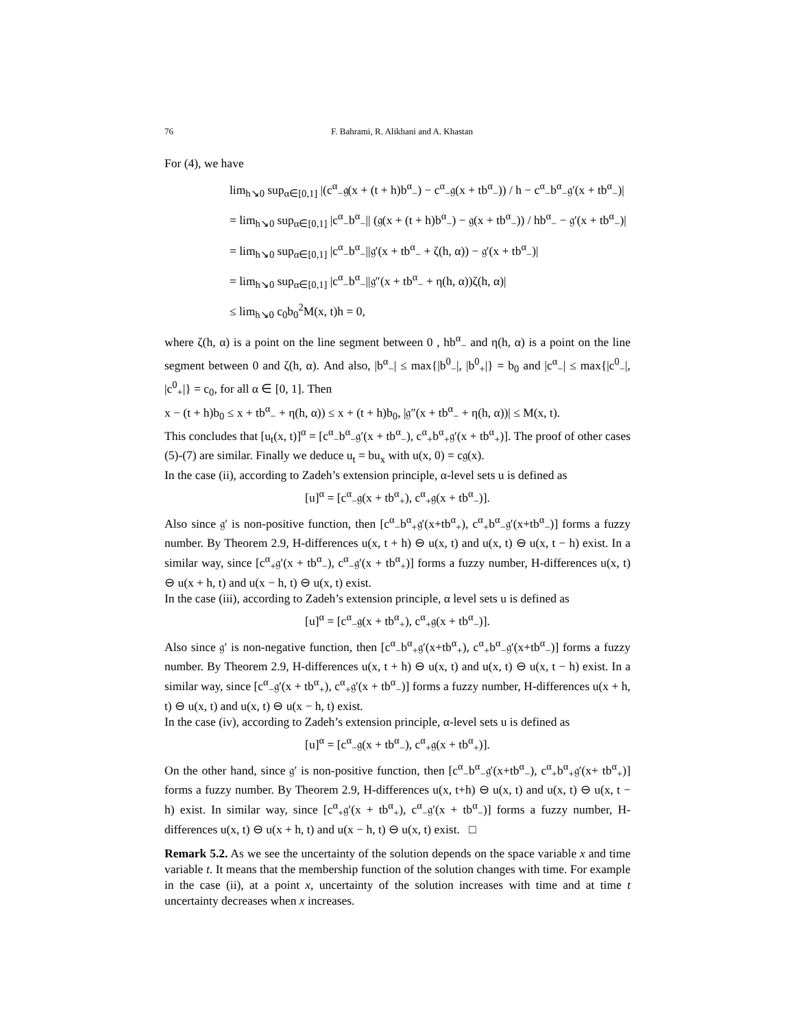76 F. Bahrami, R. Alikhani and A. Khastan
For (4), we have
lim<sub>h↘0</sub> sup<sub>α∈[0,1]</sub> |(c<sup>α</sup><sub>−</sub>𝔤(x + (t + h)b<sup>α</sup><sub>−</sub>) − c<sup>α</sup><sub>−</sub>𝔤(x + tb<sup>α</sup><sub>−</sub>)) / h − c<sup>α</sup><sub>−</sub>b<sup>α</sup><sub>−</sub>𝔤′(x + tb<sup>α</sup><sub>−</sub>)|
= lim<sub>h↘0</sub> sup<sub>α∈[0,1]</sub> |c<sup>α</sup><sub>−</sub>b<sup>α</sup><sub>−</sub>|| (𝔤(x + (t + h)b<sup>α</sup><sub>−</sub>) − 𝔤(x + tb<sup>α</sup><sub>−</sub>)) / hb<sup>α</sup><sub>−</sub> − 𝔤′(x + tb<sup>α</sup><sub>−</sub>)|
= lim<sub>h↘0</sub> sup<sub>α∈[0,1]</sub> |c<sup>α</sup><sub>−</sub>b<sup>α</sup><sub>−</sub>||𝔤′(x + tb<sup>α</sup><sub>−</sub> + ζ(h, α)) − 𝔤′(x + tb<sup>α</sup><sub>−</sub>)|
= lim<sub>h↘0</sub> sup<sub>α∈[0,1]</sub> |c<sup>α</sup><sub>−</sub>b<sup>α</sup><sub>−</sub>||𝔤″(x + tb<sup>α</sup><sub>−</sub> + η(h, α))ζ(h, α)|
≤ lim<sub>h↘0</sub> c<sub>0</sub>b<sub>0</sub><sup>2</sup>M(x, t)h = 0,
where ζ(h, α) is a point on the line segment between 0 , hb<sup>α</sup><sub>−</sub> and η(h, α) is a point on the line segment between 0 and ζ(h, α). And also, |b<sup>α</sup><sub>−</sub>| ≤ max{|b<sup>0</sup><sub>−</sub>|, |b<sup>0</sup><sub>+</sub>|} = b<sub>0</sub> and |c<sup>α</sup><sub>−</sub>| ≤ max{|c<sup>0</sup><sub>−</sub>|, |c<sup>0</sup><sub>+</sub>|} = c<sub>0</sub>, for all α ∈ [0, 1]. Then
x − (t + h)b<sub>0</sub> ≤ x + tb<sup>α</sup><sub>−</sub> + η(h, α)) ≤ x + (t + h)b<sub>0</sub>, |𝔤″(x + tb<sup>α</sup><sub>−</sub> + η(h, α))| ≤ M(x, t).
This concludes that [u<sub>t</sub>(x, t)]<sup>α</sup> = [c<sup>α</sup><sub>−</sub>b<sup>α</sup><sub>−</sub>𝔤′(x + tb<sup>α</sup><sub>−</sub>), c<sup>α</sup><sub>+</sub>b<sup>α</sup><sub>+</sub>𝔤′(x + tb<sup>α</sup><sub>+</sub>)]. The proof of other cases (5)-(7) are similar. Finally we deduce u<sub>t</sub> = bu<sub>x</sub> with u(x, 0) = c𝔤(x).
In the case (ii), according to Zadeh’s extension principle, α-level sets u is defined as
[u]<sup>α</sup> = [c<sup>α</sup><sub>−</sub>𝔤(x + tb<sup>α</sup><sub>+</sub>), c<sup>α</sup><sub>+</sub>𝔤(x + tb<sup>α</sup><sub>−</sub>)].
Also since 𝔤′ is non-positive function, then [c<sup>α</sup><sub>−</sub>b<sup>α</sup><sub>+</sub>𝔤′(x+tb<sup>α</sup><sub>+</sub>), c<sup>α</sup><sub>+</sub>b<sup>α</sup><sub>−</sub>𝔤′(x+tb<sup>α</sup><sub>−</sub>)] forms a fuzzy number. By Theorem 2.9, H-differences u(x, t + h) ⊖ u(x, t) and u(x, t) ⊖ u(x, t − h) exist. In a similar way, since [c<sup>α</sup><sub>+</sub>𝔤′(x + tb<sup>α</sup><sub>−</sub>), c<sup>α</sup><sub>−</sub>𝔤′(x + tb<sup>α</sup><sub>+</sub>)] forms a fuzzy number, H-differences u(x, t) ⊖ u(x + h, t) and u(x − h, t) ⊖ u(x, t) exist.
In the case (iii), according to Zadeh’s extension principle, α level sets u is defined as
[u]<sup>α</sup> = [c<sup>α</sup><sub>−</sub>𝔤(x + tb<sup>α</sup><sub>+</sub>), c<sup>α</sup><sub>+</sub>𝔤(x + tb<sup>α</sup><sub>−</sub>)].
Also since 𝔤′ is non-negative function, then [c<sup>α</sup><sub>−</sub>b<sup>α</sup><sub>+</sub>𝔤′(x+tb<sup>α</sup><sub>+</sub>), c<sup>α</sup><sub>+</sub>b<sup>α</sup><sub>−</sub>𝔤′(x+tb<sup>α</sup><sub>−</sub>)] forms a fuzzy number. By Theorem 2.9, H-differences u(x, t + h) ⊖ u(x, t) and u(x, t) ⊖ u(x, t − h) exist. In a similar way, since [c<sup>α</sup><sub>−</sub>𝔤′(x + tb<sup>α</sup><sub>+</sub>), c<sup>α</sup><sub>+</sub>𝔤′(x + tb<sup>α</sup><sub>−</sub>)] forms a fuzzy number, H-differences u(x + h, t) ⊖ u(x, t) and u(x, t) ⊖ u(x − h, t) exist.
In the case (iv), according to Zadeh’s extension principle, α-level sets u is defined as
[u]<sup>α</sup> = [c<sup>α</sup><sub>−</sub>𝔤(x + tb<sup>α</sup><sub>−</sub>), c<sup>α</sup><sub>+</sub>𝔤(x + tb<sup>α</sup><sub>+</sub>)].
On the other hand, since 𝔤′ is non-positive function, then [c<sup>α</sup><sub>−</sub>b<sup>α</sup><sub>−</sub>𝔤′(x+tb<sup>α</sup><sub>−</sub>), c<sup>α</sup><sub>+</sub>b<sup>α</sup><sub>+</sub>𝔤′(x+ tb<sup>α</sup><sub>+</sub>)] forms a fuzzy number. By Theorem 2.9, H-differences u(x, t+h) ⊖ u(x, t) and u(x, t) ⊖ u(x, t − h) exist. In similar way, since [c<sup>α</sup><sub>+</sub>𝔤′(x + tb<sup>α</sup><sub>+</sub>), c<sup>α</sup><sub>−</sub>𝔤′(x + tb<sup>α</sup><sub>−</sub>)] forms a fuzzy number, H-differences u(x, t) ⊖ u(x + h, t) and u(x − h, t) ⊖ u(x, t) exist. □
Remark 5.2. As we see the uncertainty of the solution depends on the space variable x and time variable t. It means that the membership function of the solution changes with time. For example in the case (ii), at a point x, uncertainty of the solution increases with time and at time t uncertainty decreases when x increases.